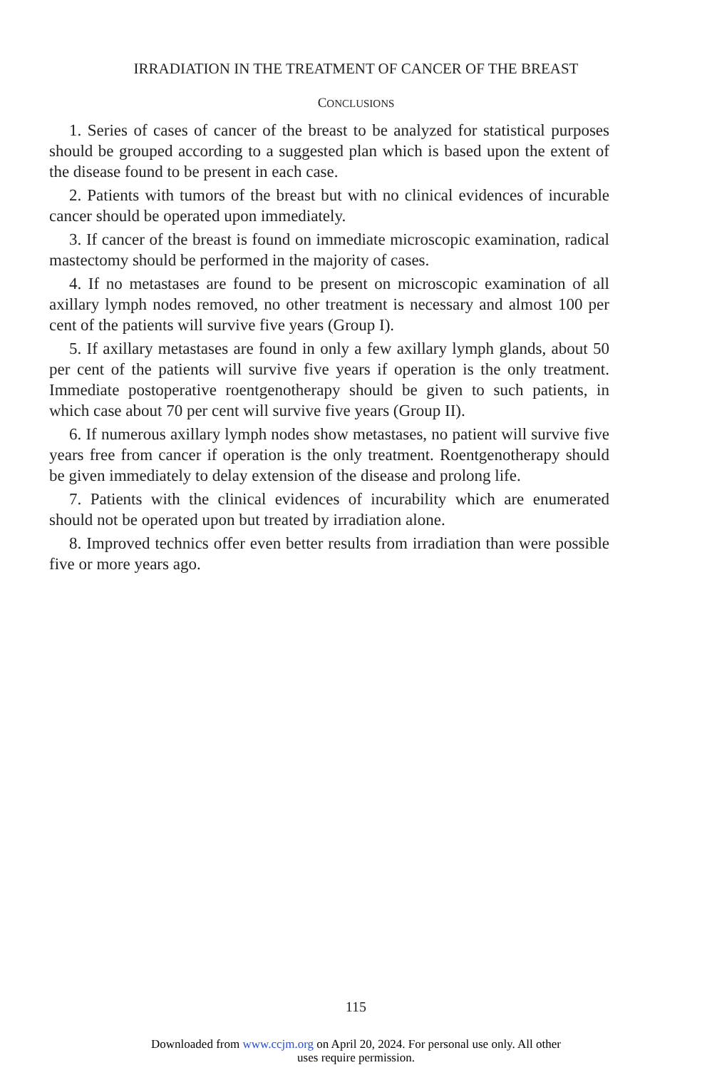IRRADIATION IN THE TREATMENT OF CANCER OF THE BREAST
CONCLUSIONS
1. Series of cases of cancer of the breast to be analyzed for statistical purposes should be grouped according to a suggested plan which is based upon the extent of the disease found to be present in each case.
2. Patients with tumors of the breast but with no clinical evidences of incurable cancer should be operated upon immediately.
3. If cancer of the breast is found on immediate microscopic examination, radical mastectomy should be performed in the majority of cases.
4. If no metastases are found to be present on microscopic examination of all axillary lymph nodes removed, no other treatment is necessary and almost 100 per cent of the patients will survive five years (Group I).
5. If axillary metastases are found in only a few axillary lymph glands, about 50 per cent of the patients will survive five years if operation is the only treatment. Immediate postoperative roentgenotherapy should be given to such patients, in which case about 70 per cent will survive five years (Group II).
6. If numerous axillary lymph nodes show metastases, no patient will survive five years free from cancer if operation is the only treatment. Roentgenotherapy should be given immediately to delay extension of the disease and prolong life.
7. Patients with the clinical evidences of incurability which are enumerated should not be operated upon but treated by irradiation alone.
8. Improved technics offer even better results from irradiation than were possible five or more years ago.
115
Downloaded from www.ccjm.org on April 20, 2024. For personal use only. All other
uses require permission.